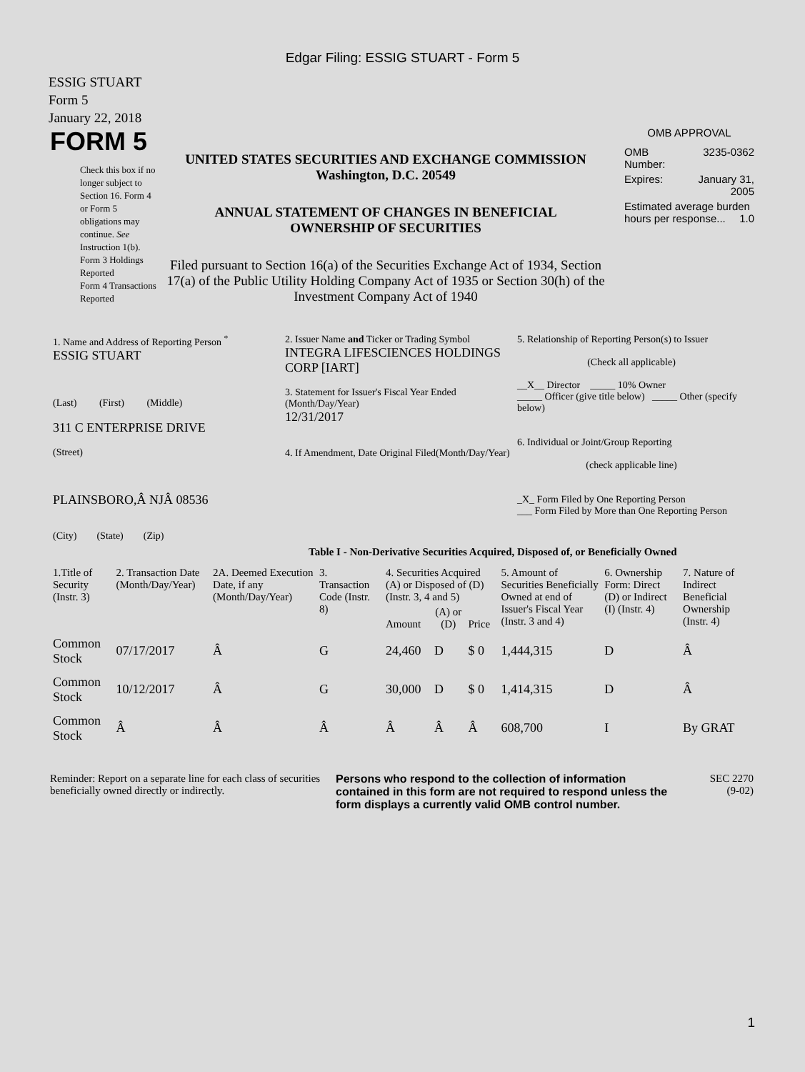Edgar Filing: ESSIG STUART - Form 5
ESSIG STUART
Form 5
January 22, 2018
FORM 5
Check this box if no longer subject to Section 16. Form 4 or Form 5 obligations may continue. See Instruction 1(b).
Form 3 Holdings Reported
Form 4 Transactions Reported
UNITED STATES SECURITIES AND EXCHANGE COMMISSION
Washington, D.C. 20549
ANNUAL STATEMENT OF CHANGES IN BENEFICIAL
OWNERSHIP OF SECURITIES
Filed pursuant to Section 16(a) of the Securities Exchange Act of 1934, Section 17(a) of the Public Utility Holding Company Act of 1935 or Section 30(h) of the Investment Company Act of 1940
OMB APPROVAL
| OMB Number: | 3235-0362 |
| Expires: | January 31, 2005 |
| Estimated average burden hours per response... 1.0 | |
1. Name and Address of Reporting Person <sup>*</sup>
ESSIG STUART
(Last) (First) (Middle)
311 C ENTERPRISE DRIVE
(Street)
PLAINSBORO,Â NJÂ 08536
(City) (State) (Zip)
2. Issuer Name and Ticker or Trading Symbol
INTEGRA LIFESCIENCES HOLDINGS CORP [IART]
3. Statement for Issuer's Fiscal Year Ended (Month/Day/Year)
12/31/2017
4. If Amendment, Date Original Filed(Month/Day/Year)
5. Relationship of Reporting Person(s) to Issuer
(Check all applicable)
__X__ Director _____ 10% Owner
_____ Officer (give title below) _____ Other (specify below)
6. Individual or Joint/Group Reporting
(check applicable line)
_X_ Form Filed by One Reporting Person
___ Form Filed by More than One Reporting Person
Table I - Non-Derivative Securities Acquired, Disposed of, or Beneficially Owned
| 1.Title of Security (Instr. 3) | 2. Transaction Date (Month/Day/Year) | 2A. Deemed Execution Date, if any (Month/Day/Year) | 3. Transaction Code (Instr. 8) | 4. Securities Acquired (A) or Disposed of (D) (Instr. 3, 4 and 5) | | | 5. Amount of Securities Beneficially Owned at end of Issuer's Fiscal Year (Instr. 3 and 4) | 6. Ownership Form: Direct (D) or Indirect (I) (Instr. 4) | 7. Nature of Indirect Beneficial Ownership (Instr. 4) |
| --- | --- | --- | --- | --- | --- | --- | --- | --- | --- |
| | | | | Amount | (A) or (D) | Price | | | |
| Common Stock | 07/17/2017 | Â | G | 24,460 | D | $ 0 | 1,444,315 | D | Â |
| Common Stock | 10/12/2017 | Â | G | 30,000 | D | $ 0 | 1,414,315 | D | Â |
| Common Stock | Â | Â | Â | Â | Â | Â | 608,700 | I | By GRAT |
Reminder: Report on a separate line for each class of securities beneficially owned directly or indirectly.
Persons who respond to the collection of information contained in this form are not required to respond unless the form displays a currently valid OMB control number.
SEC 2270
(9-02)
1